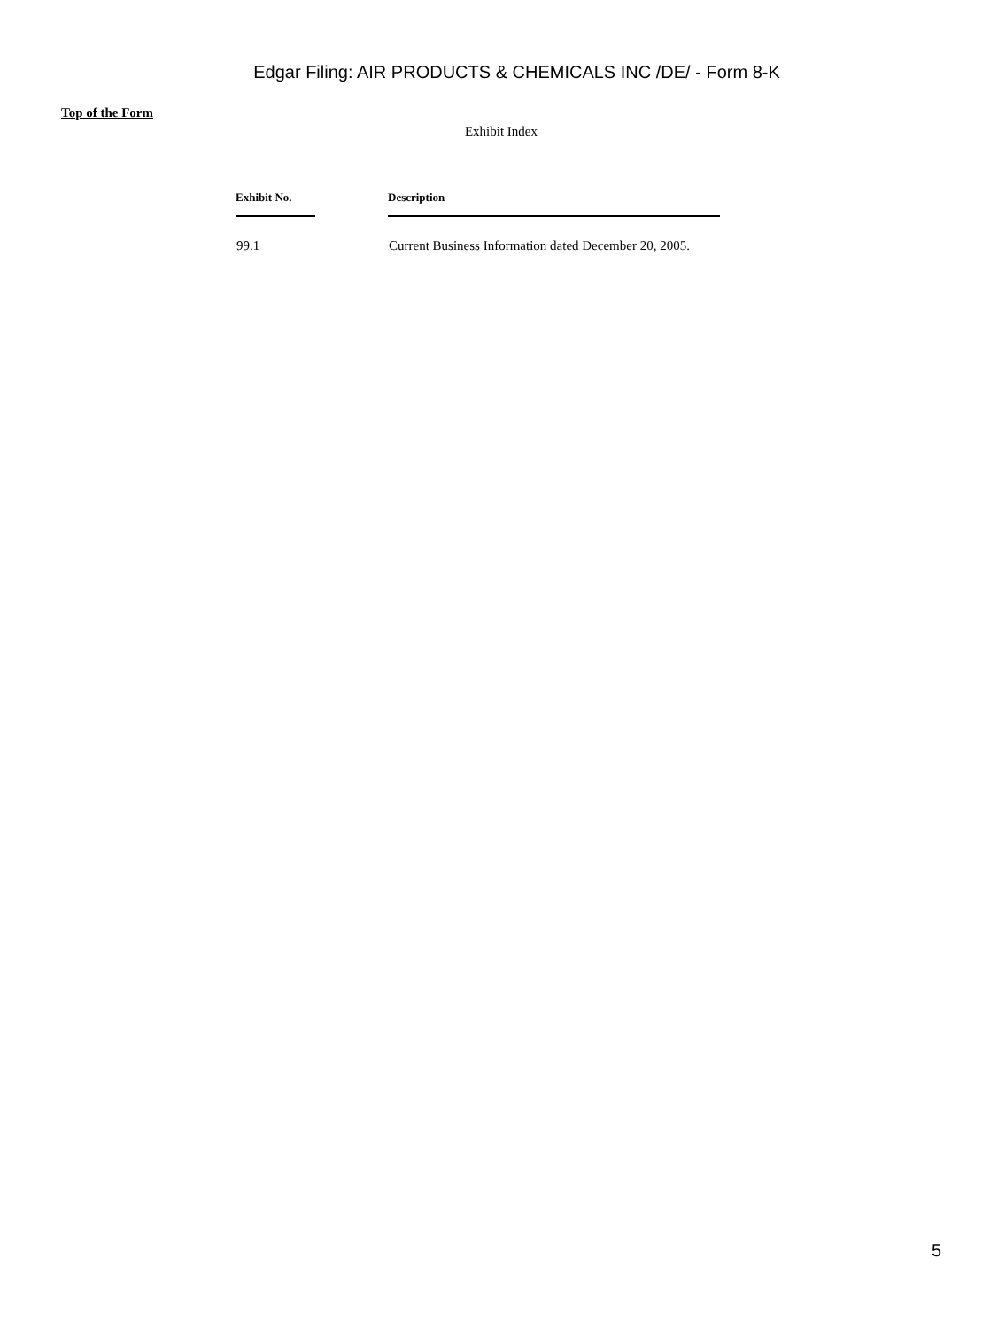Edgar Filing: AIR PRODUCTS & CHEMICALS INC /DE/ - Form 8-K
Top of the Form
Exhibit Index
| Exhibit No. | Description |
| --- | --- |
| 99.1 | Current Business Information dated December 20, 2005. |
5